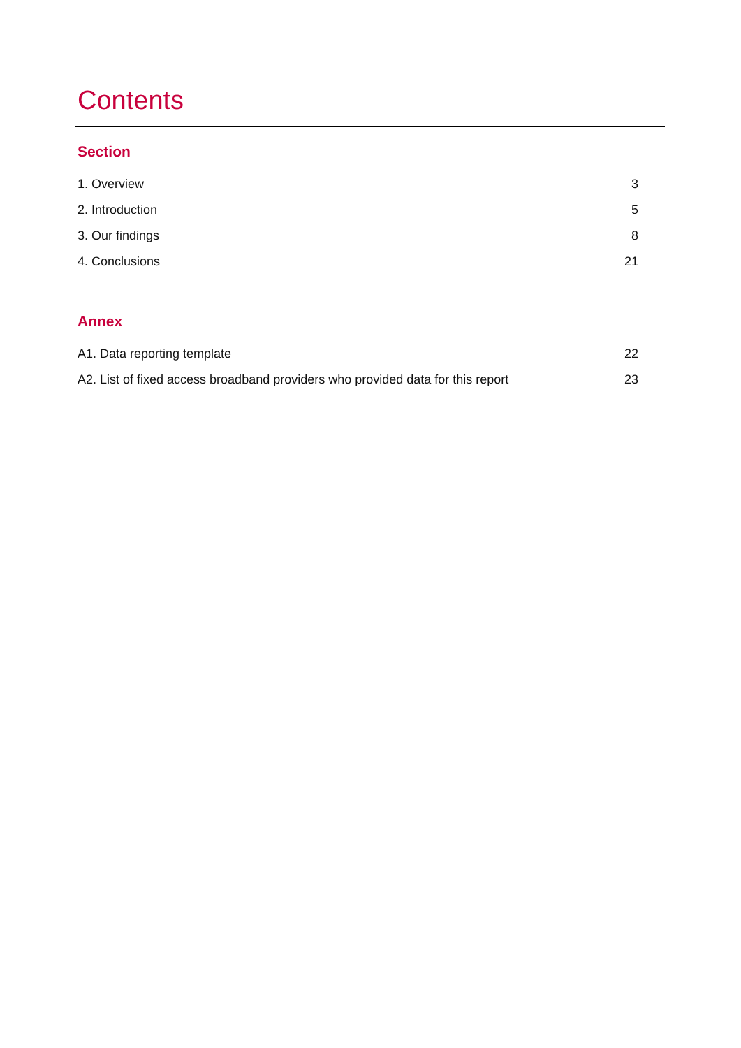Contents
Section
1. Overview 3
2. Introduction 5
3. Our findings 8
4. Conclusions 21
Annex
A1. Data reporting template 22
A2. List of fixed access broadband providers who provided data for this report 23